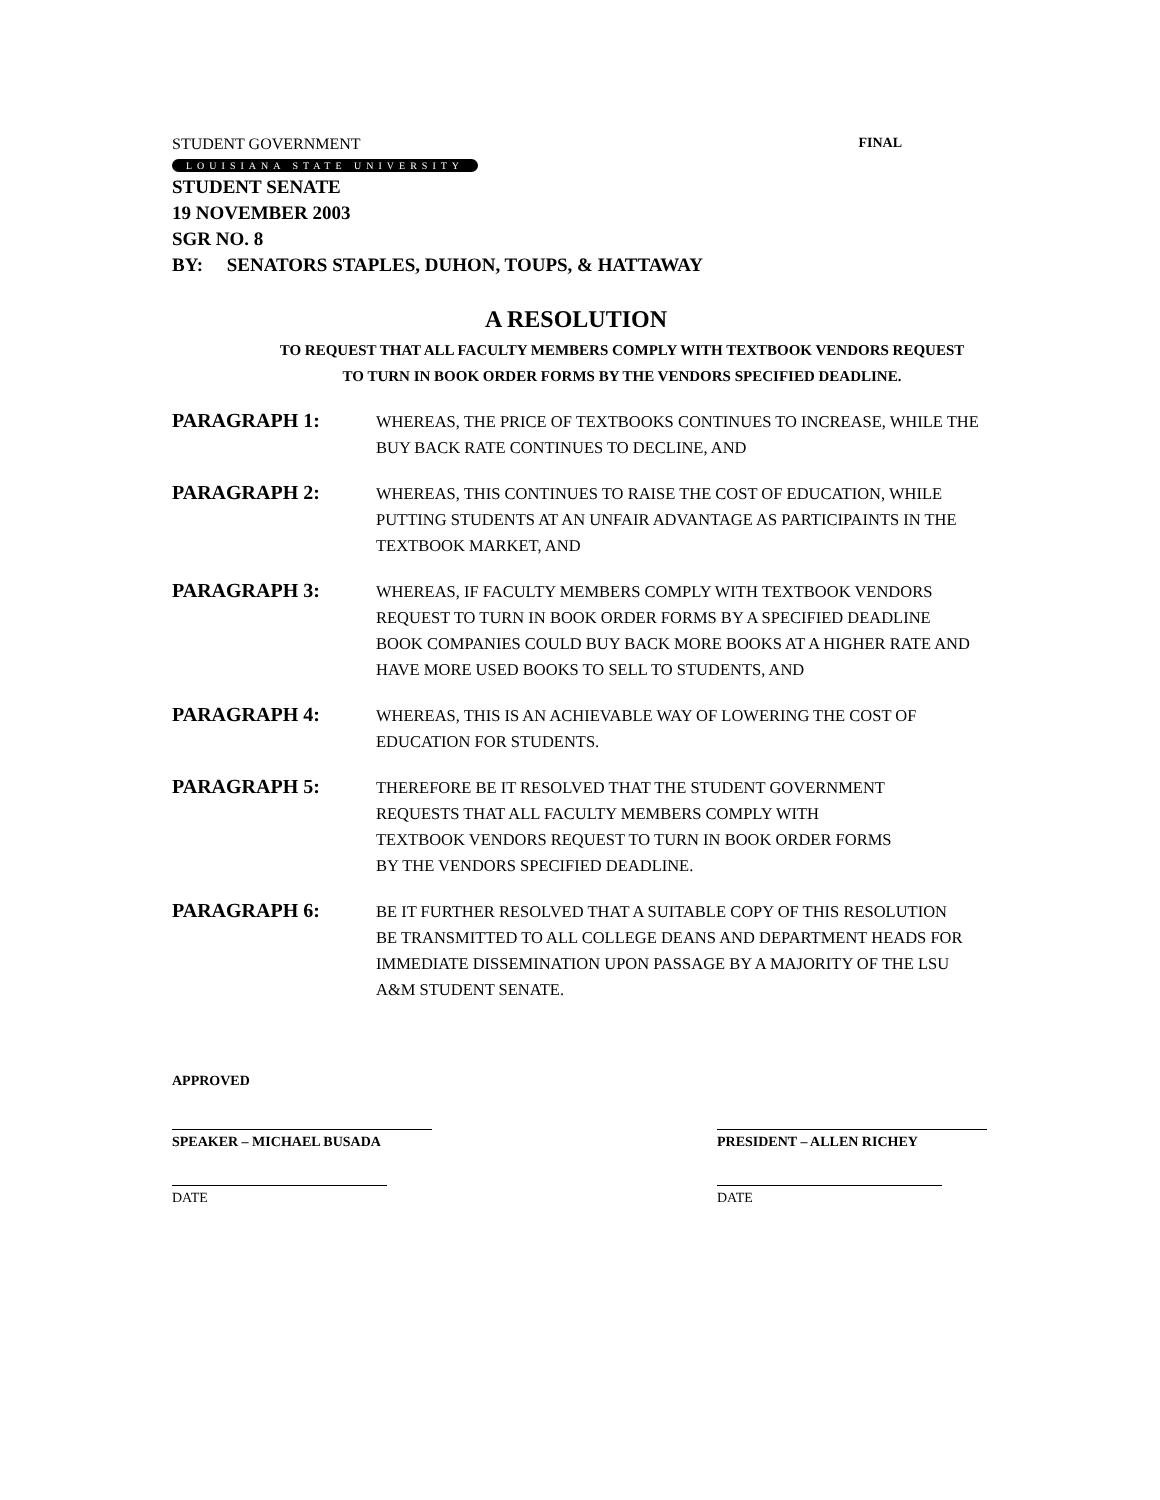STUDENT GOVERNMENT FINAL
LOUISIANA STATE UNIVERSITY
STUDENT SENATE
19 NOVEMBER 2003
SGR NO. 8
BY: SENATORS STAPLES, DUHON, TOUPS, & HATTAWAY
A RESOLUTION
TO REQUEST THAT ALL FACULTY MEMBERS COMPLY WITH TEXTBOOK VENDORS REQUEST TO TURN IN BOOK ORDER FORMS BY THE VENDORS SPECIFIED DEADLINE.
PARAGRAPH 1:
WHEREAS, THE PRICE OF TEXTBOOKS CONTINUES TO INCREASE, WHILE THE BUY BACK RATE CONTINUES TO DECLINE, AND
PARAGRAPH 2:
WHEREAS, THIS CONTINUES TO RAISE THE COST OF EDUCATION, WHILE PUTTING STUDENTS AT AN UNFAIR ADVANTAGE AS PARTICIPAINTS IN THE TEXTBOOK MARKET, AND
PARAGRAPH 3:
WHEREAS, IF FACULTY MEMBERS COMPLY WITH TEXTBOOK VENDORS REQUEST TO TURN IN BOOK ORDER FORMS BY A SPECIFIED DEADLINE BOOK COMPANIES COULD BUY BACK MORE BOOKS AT A HIGHER RATE AND HAVE MORE USED BOOKS TO SELL TO STUDENTS, AND
PARAGRAPH 4:
WHEREAS, THIS IS AN ACHIEVABLE WAY OF LOWERING THE COST OF EDUCATION FOR STUDENTS.
PARAGRAPH 5:
THEREFORE BE IT RESOLVED THAT THE STUDENT GOVERNMENT REQUESTS THAT ALL FACULTY MEMBERS COMPLY WITH TEXTBOOK VENDORS REQUEST TO TURN IN BOOK ORDER FORMS BY THE VENDORS SPECIFIED DEADLINE.
PARAGRAPH 6:
BE IT FURTHER RESOLVED THAT A SUITABLE COPY OF THIS RESOLUTION BE TRANSMITTED TO ALL COLLEGE DEANS AND DEPARTMENT HEADS FOR IMMEDIATE DISSEMINATION UPON PASSAGE BY A MAJORITY OF THE LSU A&M STUDENT SENATE.
APPROVED
SPEAKER – MICHAEL BUSADA PRESIDENT – ALLEN RICHEY
DATE DATE